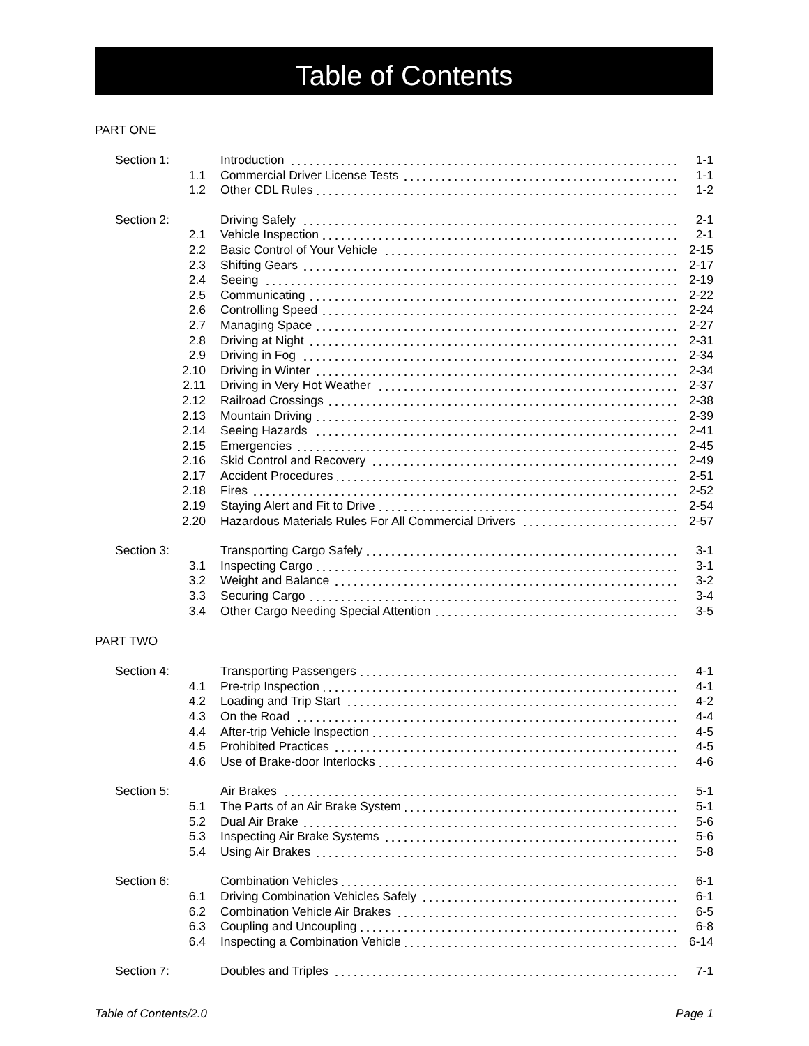Table of Contents
PART ONE
| Section 1: | Introduction | 1-1 |
| 1.1 | Commercial Driver License Tests | 1-1 |
| 1.2 | Other CDL Rules | 1-2 |
| Section 2: | Driving Safely | 2-1 |
| 2.1 | Vehicle Inspection | 2-1 |
| 2.2 | Basic Control of Your Vehicle | 2-15 |
| 2.3 | Shifting Gears | 2-17 |
| 2.4 | Seeing | 2-19 |
| 2.5 | Communicating | 2-22 |
| 2.6 | Controlling Speed | 2-24 |
| 2.7 | Managing Space | 2-27 |
| 2.8 | Driving at Night | 2-31 |
| 2.9 | Driving in Fog | 2-34 |
| 2.10 | Driving in Winter | 2-34 |
| 2.11 | Driving in Very Hot Weather | 2-37 |
| 2.12 | Railroad Crossings | 2-38 |
| 2.13 | Mountain Driving | 2-39 |
| 2.14 | Seeing Hazards | 2-41 |
| 2.15 | Emergencies | 2-45 |
| 2.16 | Skid Control and Recovery | 2-49 |
| 2.17 | Accident Procedures | 2-51 |
| 2.18 | Fires | 2-52 |
| 2.19 | Staying Alert and Fit to Drive | 2-54 |
| 2.20 | Hazardous Materials Rules For All Commercial Drivers | 2-57 |
| Section 3: | Transporting Cargo Safely | 3-1 |
| 3.1 | Inspecting Cargo | 3-1 |
| 3.2 | Weight and Balance | 3-2 |
| 3.3 | Securing Cargo | 3-4 |
| 3.4 | Other Cargo Needing Special Attention | 3-5 |
PART TWO
| Section 4: | Transporting Passengers | 4-1 |
| 4.1 | Pre-trip Inspection | 4-1 |
| 4.2 | Loading and Trip Start | 4-2 |
| 4.3 | On the Road | 4-4 |
| 4.4 | After-trip Vehicle Inspection | 4-5 |
| 4.5 | Prohibited Practices | 4-5 |
| 4.6 | Use of Brake-door Interlocks | 4-6 |
| Section 5: | Air Brakes | 5-1 |
| 5.1 | The Parts of an Air Brake System | 5-1 |
| 5.2 | Dual Air Brake | 5-6 |
| 5.3 | Inspecting Air Brake Systems | 5-6 |
| 5.4 | Using Air Brakes | 5-8 |
| Section 6: | Combination Vehicles | 6-1 |
| 6.1 | Driving Combination Vehicles Safely | 6-1 |
| 6.2 | Combination Vehicle Air Brakes | 6-5 |
| 6.3 | Coupling and Uncoupling | 6-8 |
| 6.4 | Inspecting a Combination Vehicle | 6-14 |
| Section 7: | Doubles and Triples | 7-1 |
Table of Contents/2.0 Page 1